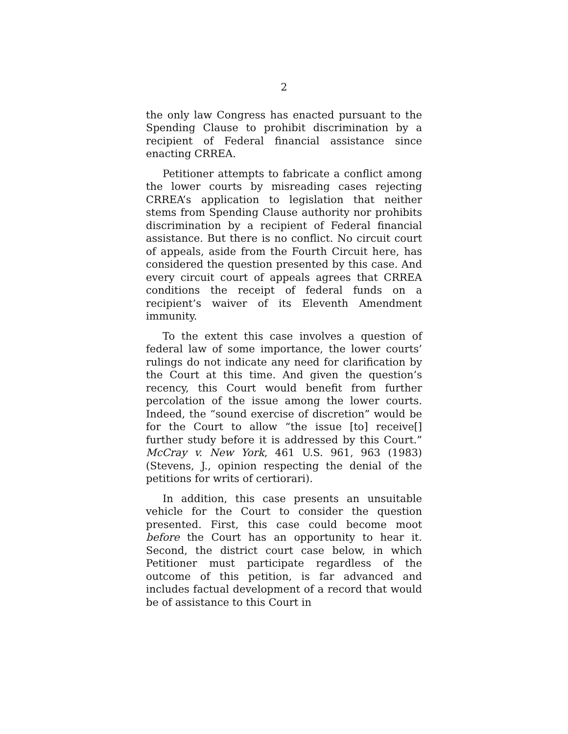2
the only law Congress has enacted pursuant to the Spending Clause to prohibit discrimination by a recipient of Federal financial assistance since enacting CRREA.
Petitioner attempts to fabricate a conflict among the lower courts by misreading cases rejecting CRREA’s application to legislation that neither stems from Spending Clause authority nor prohibits discrimination by a recipient of Federal financial assistance. But there is no conflict. No circuit court of appeals, aside from the Fourth Circuit here, has considered the question presented by this case. And every circuit court of appeals agrees that CRREA conditions the receipt of federal funds on a recipient’s waiver of its Eleventh Amendment immunity.
To the extent this case involves a question of federal law of some importance, the lower courts’ rulings do not indicate any need for clarification by the Court at this time. And given the question’s recency, this Court would benefit from further percolation of the issue among the lower courts. Indeed, the “sound exercise of discretion” would be for the Court to allow “the issue [to] receive[] further study before it is addressed by this Court.” McCray v. New York, 461 U.S. 961, 963 (1983) (Stevens, J., opinion respecting the denial of the petitions for writs of certiorari).
In addition, this case presents an unsuitable vehicle for the Court to consider the question presented. First, this case could become moot before the Court has an opportunity to hear it. Second, the district court case below, in which Petitioner must participate regardless of the outcome of this petition, is far advanced and includes factual development of a record that would be of assistance to this Court in